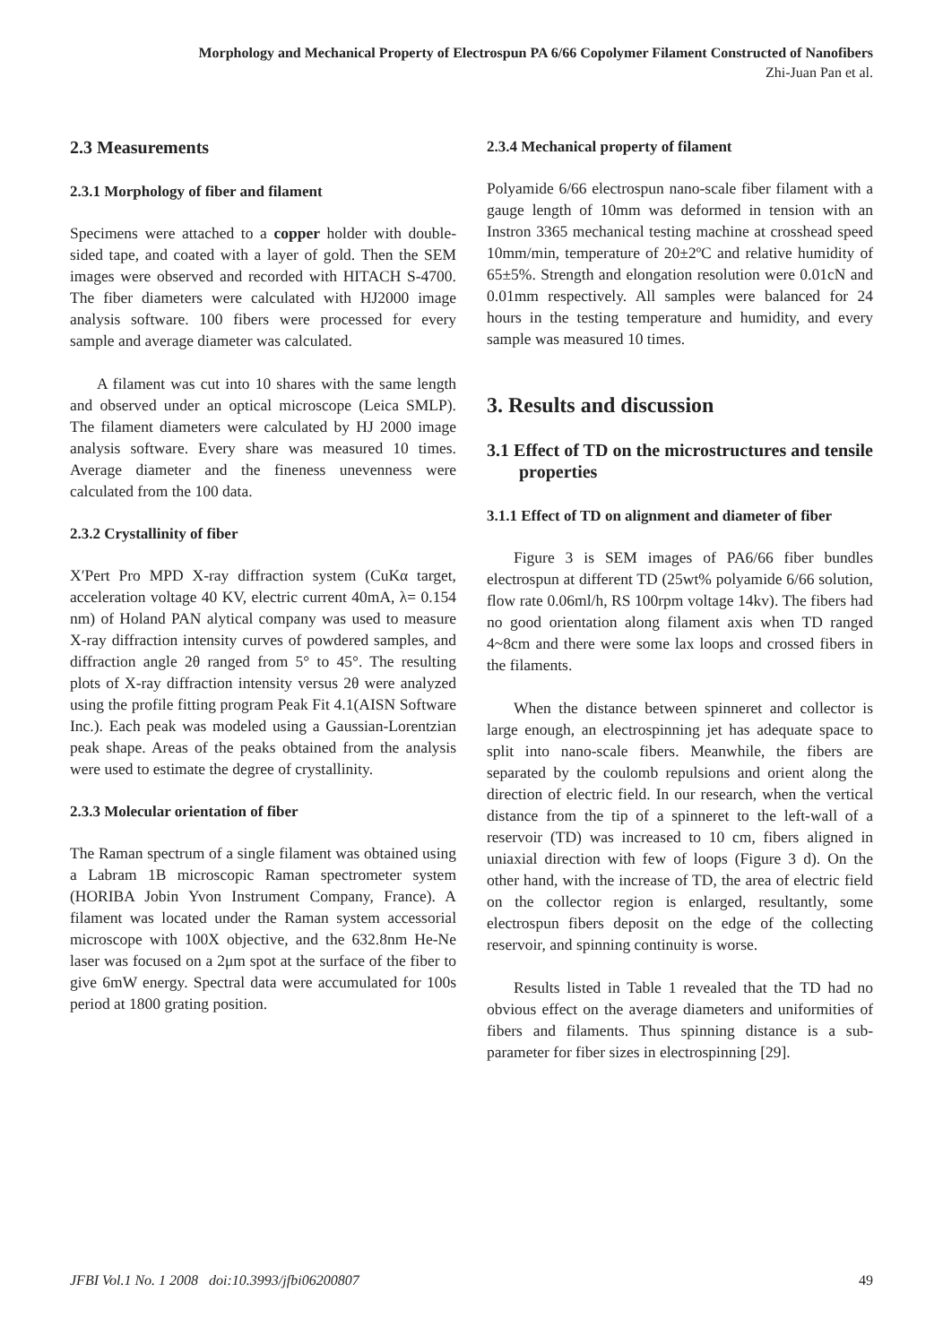Morphology and Mechanical Property of Electrospun PA 6/66 Copolymer Filament Constructed of Nanofibers
Zhi-Juan Pan et al.
2.3 Measurements
2.3.1 Morphology of fiber and filament
Specimens were attached to a copper holder with double-sided tape, and coated with a layer of gold. Then the SEM images were observed and recorded with HITACH S-4700. The fiber diameters were calculated with HJ2000 image analysis software. 100 fibers were processed for every sample and average diameter was calculated.
A filament was cut into 10 shares with the same length and observed under an optical microscope (Leica SMLP). The filament diameters were calculated by HJ 2000 image analysis software. Every share was measured 10 times. Average diameter and the fineness unevenness were calculated from the 100 data.
2.3.2 Crystallinity of fiber
X′Pert Pro MPD X-ray diffraction system (CuKα target, acceleration voltage 40 KV, electric current 40mA, λ= 0.154 nm) of Holand PAN alytical company was used to measure X-ray diffraction intensity curves of powdered samples, and diffraction angle 2θ ranged from 5° to 45°. The resulting plots of X-ray diffraction intensity versus 2θ were analyzed using the profile fitting program Peak Fit 4.1(AISN Software Inc.). Each peak was modeled using a Gaussian-Lorentzian peak shape. Areas of the peaks obtained from the analysis were used to estimate the degree of crystallinity.
2.3.3 Molecular orientation of fiber
The Raman spectrum of a single filament was obtained using a Labram 1B microscopic Raman spectrometer system (HORIBA Jobin Yvon Instrument Company, France). A filament was located under the Raman system accessorial microscope with 100X objective, and the 632.8nm He-Ne laser was focused on a 2μm spot at the surface of the fiber to give 6mW energy. Spectral data were accumulated for 100s period at 1800 grating position.
2.3.4 Mechanical property of filament
Polyamide 6/66 electrospun nano-scale fiber filament with a gauge length of 10mm was deformed in tension with an Instron 3365 mechanical testing machine at crosshead speed 10mm/min, temperature of 20±2ºC and relative humidity of 65±5%. Strength and elongation resolution were 0.01cN and 0.01mm respectively. All samples were balanced for 24 hours in the testing temperature and humidity, and every sample was measured 10 times.
3. Results and discussion
3.1 Effect of TD on the microstructures and tensile properties
3.1.1 Effect of TD on alignment and diameter of fiber
Figure 3 is SEM images of PA6/66 fiber bundles electrospun at different TD (25wt% polyamide 6/66 solution, flow rate 0.06ml/h, RS 100rpm voltage 14kv). The fibers had no good orientation along filament axis when TD ranged 4~8cm and there were some lax loops and crossed fibers in the filaments.
When the distance between spinneret and collector is large enough, an electrospinning jet has adequate space to split into nano-scale fibers. Meanwhile, the fibers are separated by the coulomb repulsions and orient along the direction of electric field. In our research, when the vertical distance from the tip of a spinneret to the left-wall of a reservoir (TD) was increased to 10 cm, fibers aligned in uniaxial direction with few of loops (Figure 3 d). On the other hand, with the increase of TD, the area of electric field on the collector region is enlarged, resultantly, some electrospun fibers deposit on the edge of the collecting reservoir, and spinning continuity is worse.
Results listed in Table 1 revealed that the TD had no obvious effect on the average diameters and uniformities of fibers and filaments. Thus spinning distance is a sub-parameter for fiber sizes in electrospinning [29].
JFBI Vol.1 No. 1 2008 doi:10.3993/jfbi06200807 49